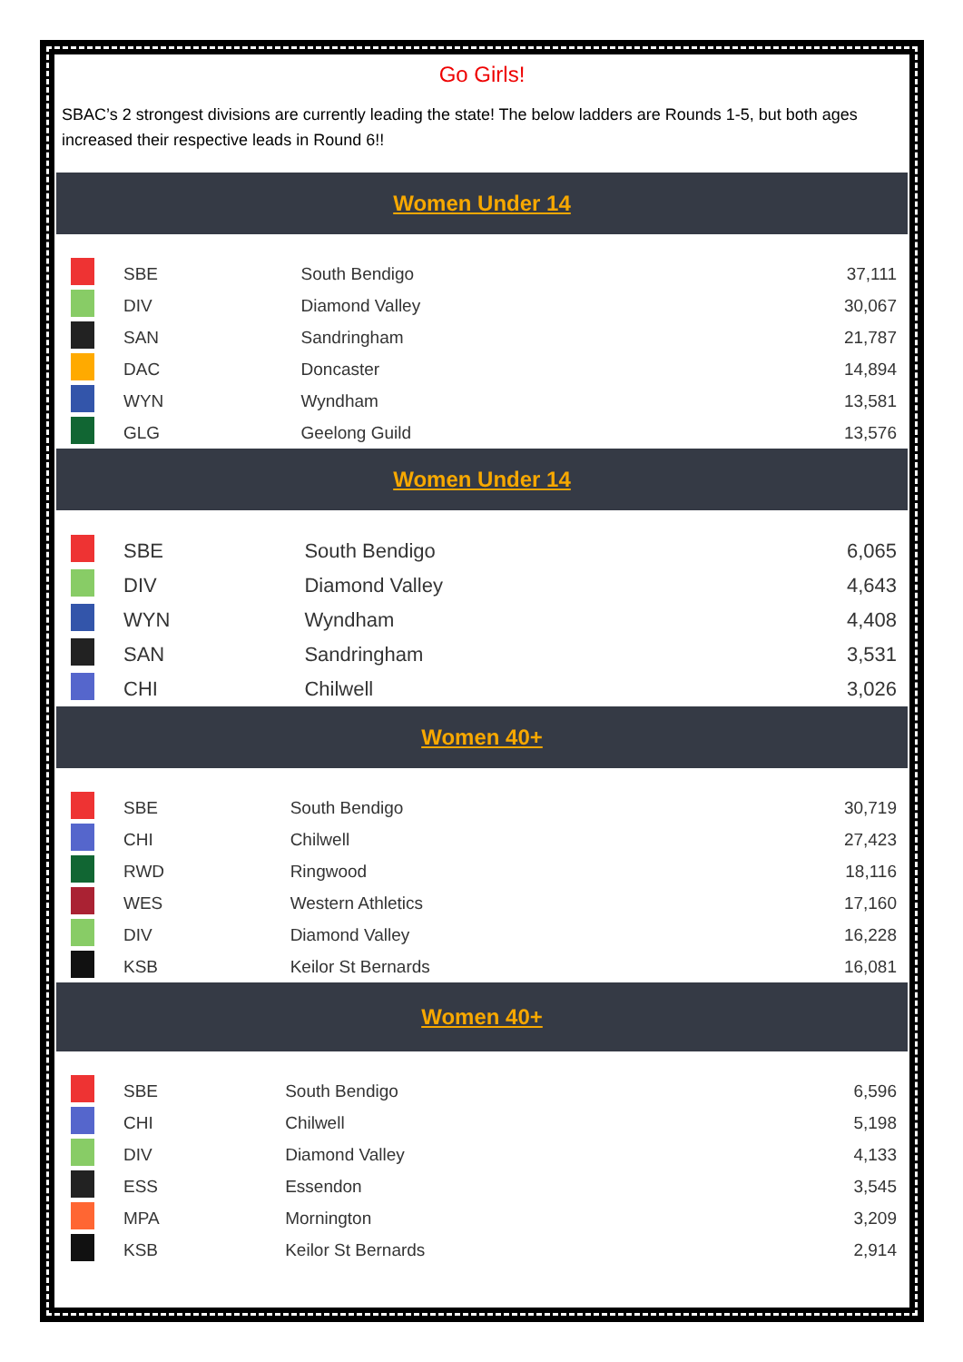Go Girls!
SBAC’s 2 strongest divisions are currently leading the state! The below ladders are Rounds 1-5, but both ages increased their respective leads in Round 6!!
Women Under 14
| | SBE | South Bendigo | 37,111 |
| | DIV | Diamond Valley | 30,067 |
| | SAN | Sandringham | 21,787 |
| | DAC | Doncaster | 14,894 |
| | WYN | Wyndham | 13,581 |
| | GLG | Geelong Guild | 13,576 |
Women Under 14
| | SBE | South Bendigo | 6,065 |
| | DIV | Diamond Valley | 4,643 |
| | WYN | Wyndham | 4,408 |
| | SAN | Sandringham | 3,531 |
| | CHI | Chilwell | 3,026 |
Women 40+
| | SBE | South Bendigo | 30,719 |
| | CHI | Chilwell | 27,423 |
| | RWD | Ringwood | 18,116 |
| | WES | Western Athletics | 17,160 |
| | DIV | Diamond Valley | 16,228 |
| | KSB | Keilor St Bernards | 16,081 |
Women 40+
| | SBE | South Bendigo | 6,596 |
| | CHI | Chilwell | 5,198 |
| | DIV | Diamond Valley | 4,133 |
| | ESS | Essendon | 3,545 |
| | MPA | Mornington | 3,209 |
| | KSB | Keilor St Bernards | 2,914 |